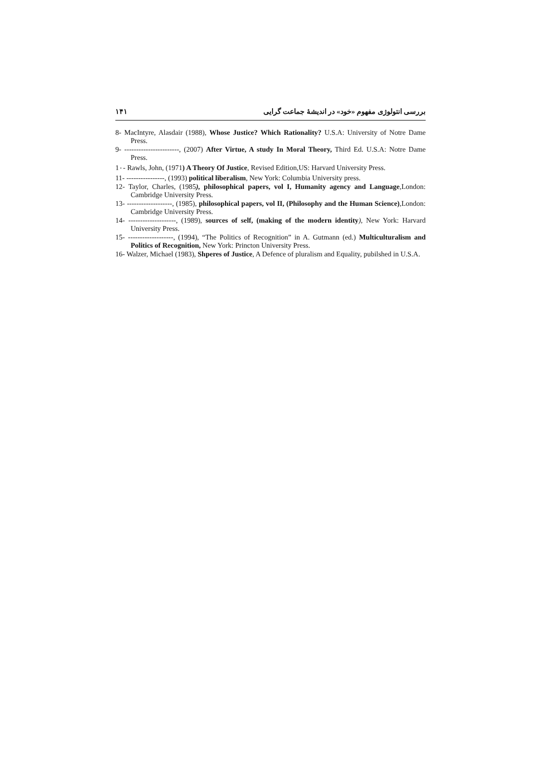۱۴۱ بررسی انتولوژی مفهوم «خود» در اندیشهٔ جماعت گرایی
8- MacIntyre, Alasdair (1988), Whose Justice? Which Rationality? U.S.A: University of Notre Dame Press.
9- -----------------------, (2007) After Virtue, A study In Moral Theory, Third Ed. U.S.A: Notre Dame Press.
1۰- Rawls, John, (1971) A Theory Of Justice, Revised Edition,US: Harvard University Press.
11- ----------------, (1993) political liberalism, New York: Columbia University press.
12- Taylor, Charles, (1985), philosophical papers, vol I, Humanity agency and Language,London: Cambridge University Press.
13- -------------------, (1985), philosophical papers, vol II, (Philosophy and the Human Science),London: Cambridge University Press.
14- --------------------, (1989), sources of self, (making of the modern identity), New York: Harvard University Press.
15- -------------------, (1994), “The Politics of Recognition” in A. Gutmann (ed.) Multiculturalism and Politics of Recognition, New York: Princton University Press.
16- Walzer, Michael (1983), Shperes of Justice, A Defence of pluralism and Equality, pubilshed in U.S.A.